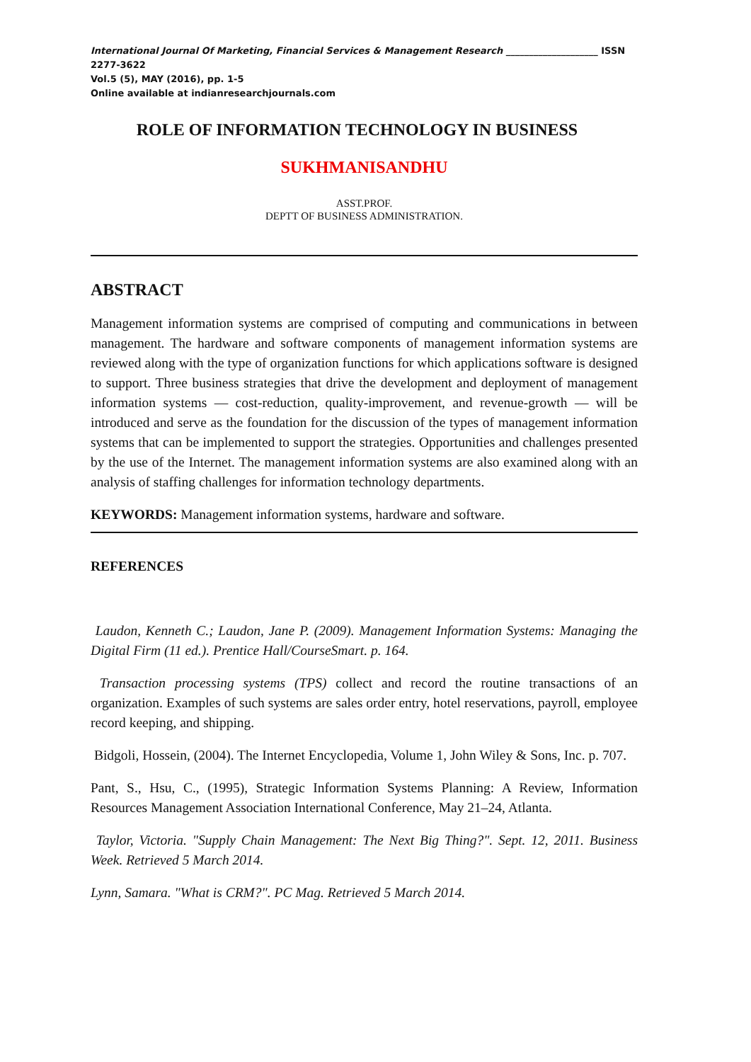International Journal Of Marketing, Financial Services & Management Research ____________________ ISSN 2277-3622
Vol.5 (5), MAY (2016), pp. 1-5
Online available at indianresearchjournals.com
ROLE OF INFORMATION TECHNOLOGY IN BUSINESS
SUKHMANISANDHU
ASST.PROF.
DEPTT OF BUSINESS ADMINISTRATION.
ABSTRACT
Management information systems are comprised of computing and communications in between management. The hardware and software components of management information systems are reviewed along with the type of organization functions for which applications software is designed to support. Three business strategies that drive the development and deployment of management information systems — cost-reduction, quality-improvement, and revenue-growth — will be introduced and serve as the foundation for the discussion of the types of management information systems that can be implemented to support the strategies. Opportunities and challenges presented by the use of the Internet. The management information systems are also examined along with an analysis of staffing challenges for information technology departments.
KEYWORDS: Management information systems, hardware and software.
REFERENCES
Laudon, Kenneth C.; Laudon, Jane P. (2009). Management Information Systems: Managing the Digital Firm (11 ed.). Prentice Hall/CourseSmart. p. 164.
Transaction processing systems (TPS) collect and record the routine transactions of an organization. Examples of such systems are sales order entry, hotel reservations, payroll, employee record keeping, and shipping.
Bidgoli, Hossein, (2004). The Internet Encyclopedia, Volume 1, John Wiley & Sons, Inc. p. 707.
Pant, S., Hsu, C., (1995), Strategic Information Systems Planning: A Review, Information Resources Management Association International Conference, May 21–24, Atlanta.
Taylor, Victoria. "Supply Chain Management: The Next Big Thing?". Sept. 12, 2011. Business Week. Retrieved 5 March 2014.
Lynn, Samara. "What is CRM?". PC Mag. Retrieved 5 March 2014.